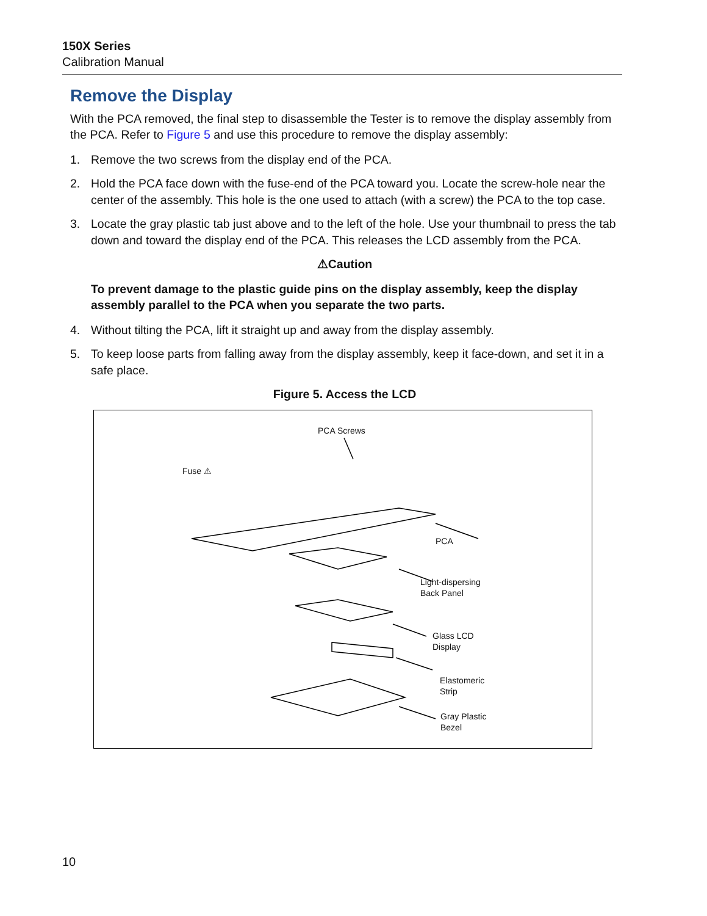150X Series
Calibration Manual
Remove the Display
With the PCA removed, the final step to disassemble the Tester is to remove the display assembly from the PCA. Refer to Figure 5 and use this procedure to remove the display assembly:
1. Remove the two screws from the display end of the PCA.
2. Hold the PCA face down with the fuse-end of the PCA toward you. Locate the screw-hole near the center of the assembly. This hole is the one used to attach (with a screw) the PCA to the top case.
3. Locate the gray plastic tab just above and to the left of the hole. Use your thumbnail to press the tab down and toward the display end of the PCA. This releases the LCD assembly from the PCA.
⚠Caution
To prevent damage to the plastic guide pins on the display assembly, keep the display assembly parallel to the PCA when you separate the two parts.
4. Without tilting the PCA, lift it straight up and away from the display assembly.
5. To keep loose parts from falling away from the display assembly, keep it face-down, and set it in a safe place.
Figure 5. Access the LCD
PCA Screws
Fuse ⚠
PCA
Light-dispersing
Back Panel
Glass LCD
Display
Elastomeric
Strip
Gray Plastic
Bezel
10